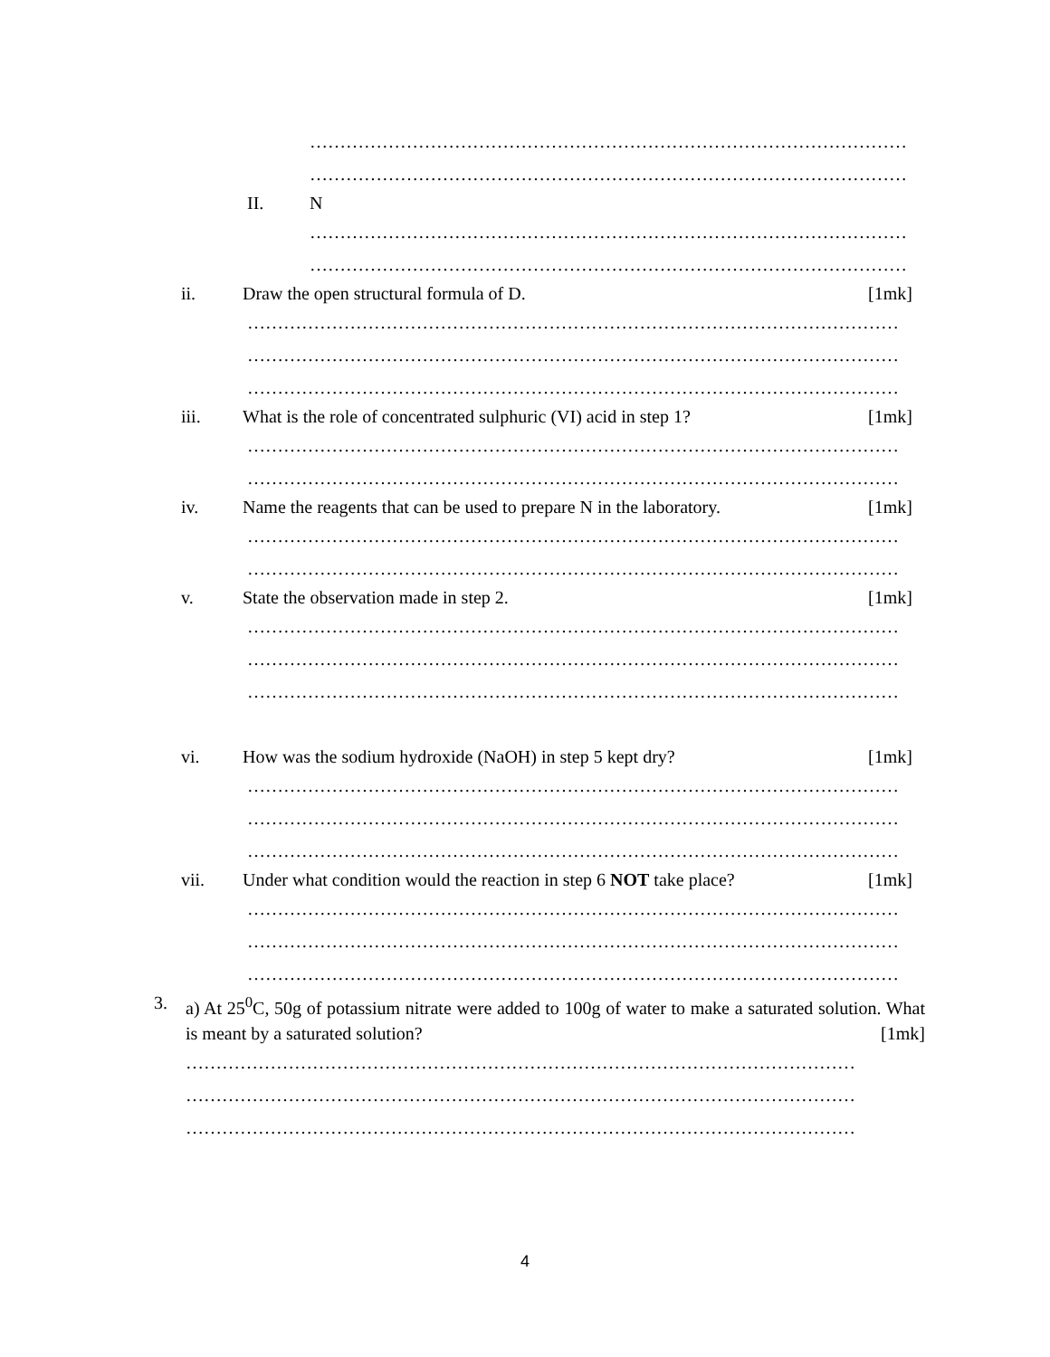………………………………………………………………………………………
………………………………………………………………………………………
II. N
………………………………………………………………………………………
………………………………………………………………………………………
ii. Draw the open structural formula of D. [1mk]
………………………………………………………………………………………………
………………………………………………………………………………………………
………………………………………………………………………………………………
iii. What is the role of concentrated sulphuric (VI) acid in step 1? [1mk]
………………………………………………………………………………………………
………………………………………………………………………………………………
iv. Name the reagents that can be used to prepare N in the laboratory. [1mk]
………………………………………………………………………………………………
………………………………………………………………………………………………
v. State the observation made in step 2. [1mk]
………………………………………………………………………………………………
………………………………………………………………………………………………
………………………………………………………………………………………………
vi. How was the sodium hydroxide (NaOH) in step 5 kept dry? [1mk]
………………………………………………………………………………………………
………………………………………………………………………………………………
………………………………………………………………………………………………
vii. Under what condition would the reaction in step 6 NOT take place? [1mk]
………………………………………………………………………………………………
………………………………………………………………………………………………
………………………………………………………………………………………………
3. a) At 25<sup>0</sup>C, 50g of potassium nitrate were added to 100g of water to make a saturated solution. What is meant by a saturated solution? [1mk]
…………………………………………………………………………………………………
…………………………………………………………………………………………………
…………………………………………………………………………………………………
4